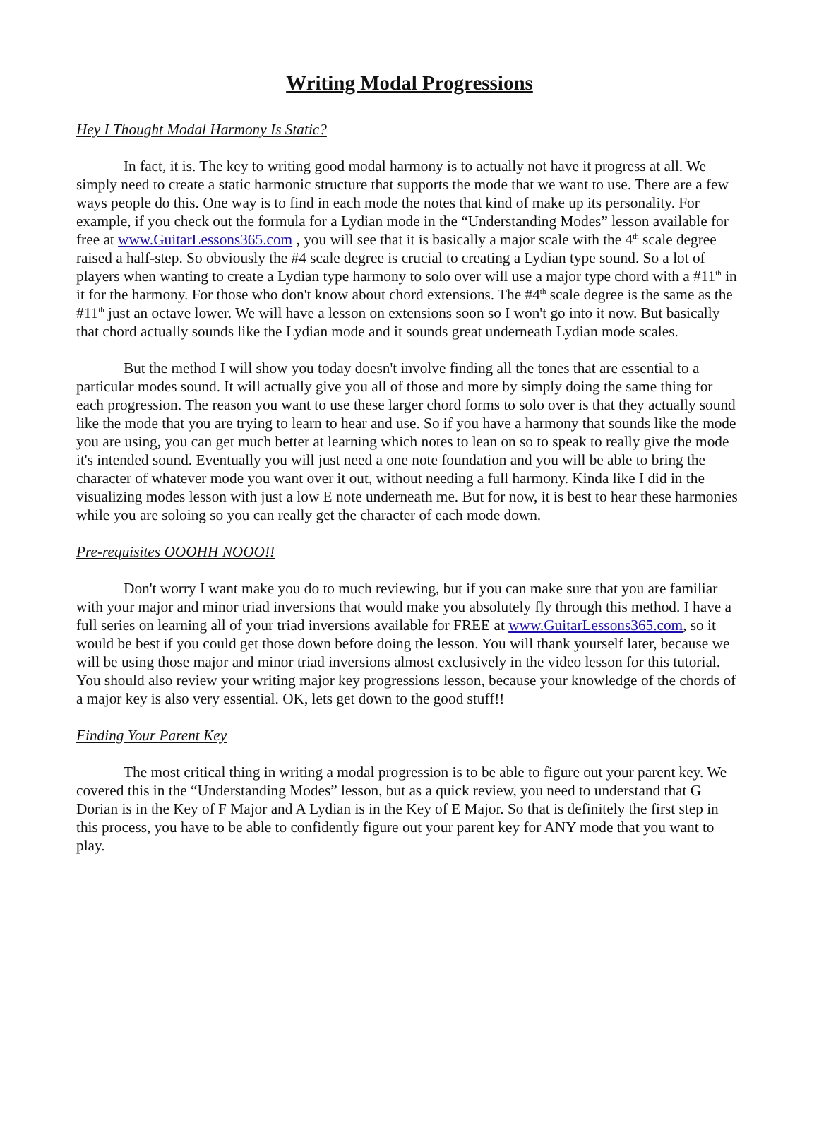Writing Modal Progressions
Hey I Thought Modal Harmony Is Static?
In fact, it is. The key to writing good modal harmony is to actually not have it progress at all. We simply need to create a static harmonic structure that supports the mode that we want to use. There are a few ways people do this. One way is to find in each mode the notes that kind of make up its personality. For example, if you check out the formula for a Lydian mode in the “Understanding Modes” lesson available for free at www.GuitarLessons365.com , you will see that it is basically a major scale with the 4<sup>th</sup> scale degree raised a half-step. So obviously the #4 scale degree is crucial to creating a Lydian type sound. So a lot of players when wanting to create a Lydian type harmony to solo over will use a major type chord with a #11<sup>th</sup> in it for the harmony. For those who don't know about chord extensions. The #4<sup>th</sup> scale degree is the same as the #11<sup>th</sup> just an octave lower. We will have a lesson on extensions soon so I won't go into it now. But basically that chord actually sounds like the Lydian mode and it sounds great underneath Lydian mode scales.
But the method I will show you today doesn't involve finding all the tones that are essential to a particular modes sound. It will actually give you all of those and more by simply doing the same thing for each progression. The reason you want to use these larger chord forms to solo over is that they actually sound like the mode that you are trying to learn to hear and use. So if you have a harmony that sounds like the mode you are using, you can get much better at learning which notes to lean on so to speak to really give the mode it's intended sound. Eventually you will just need a one note foundation and you will be able to bring the character of whatever mode you want over it out, without needing a full harmony. Kinda like I did in the visualizing modes lesson with just a low E note underneath me. But for now, it is best to hear these harmonies while you are soloing so you can really get the character of each mode down.
Pre-requisites OOOHH NOOO!!
Don't worry I want make you do to much reviewing, but if you can make sure that you are familiar with your major and minor triad inversions that would make you absolutely fly through this method. I have a full series on learning all of your triad inversions available for FREE at www.GuitarLessons365.com, so it would be best if you could get those down before doing the lesson. You will thank yourself later, because we will be using those major and minor triad inversions almost exclusively in the video lesson for this tutorial. You should also review your writing major key progressions lesson, because your knowledge of the chords of a major key is also very essential. OK, lets get down to the good stuff!!
Finding Your Parent Key
The most critical thing in writing a modal progression is to be able to figure out your parent key. We covered this in the “Understanding Modes” lesson, but as a quick review, you need to understand that G Dorian is in the Key of F Major and A Lydian is in the Key of E Major. So that is definitely the first step in this process, you have to be able to confidently figure out your parent key for ANY mode that you want to play.